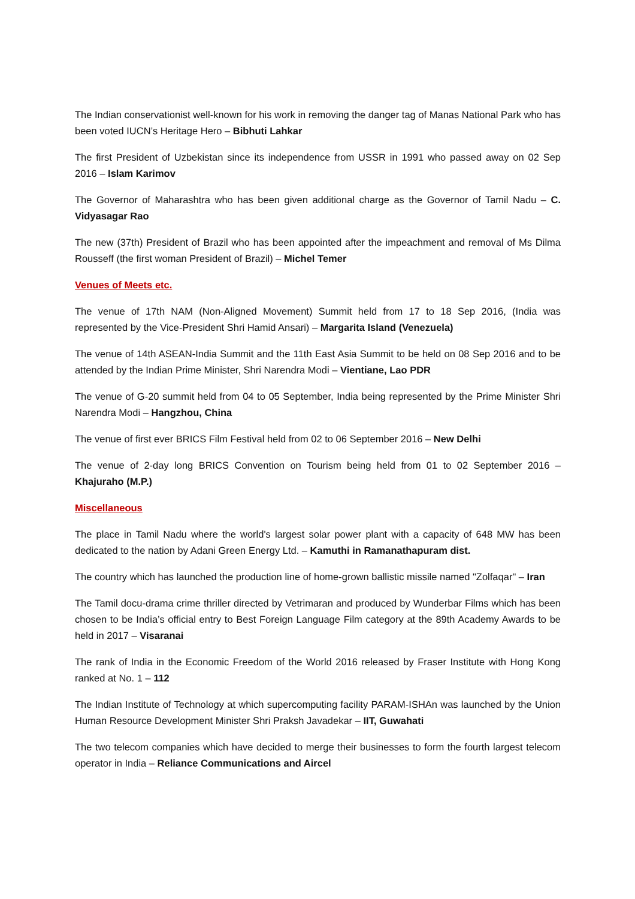The Indian conservationist well-known for his work in removing the danger tag of Manas National Park who has been voted IUCN’s Heritage Hero – Bibhuti Lahkar
The first President of Uzbekistan since its independence from USSR in 1991 who passed away on 02 Sep 2016 – Islam Karimov
The Governor of Maharashtra who has been given additional charge as the Governor of Tamil Nadu – C. Vidyasagar Rao
The new (37th) President of Brazil who has been appointed after the impeachment and removal of Ms Dilma Rousseff (the first woman President of Brazil) – Michel Temer
Venues of Meets etc.
The venue of 17th NAM (Non-Aligned Movement) Summit held from 17 to 18 Sep 2016, (India was represented by the Vice-President Shri Hamid Ansari) – Margarita Island (Venezuela)
The venue of 14th ASEAN-India Summit and the 11th East Asia Summit to be held on 08 Sep 2016 and to be attended by the Indian Prime Minister, Shri Narendra Modi – Vientiane, Lao PDR
The venue of G-20 summit held from 04 to 05 September, India being represented by the Prime Minister Shri Narendra Modi – Hangzhou, China
The venue of first ever BRICS Film Festival held from 02 to 06 September 2016 – New Delhi
The venue of 2-day long BRICS Convention on Tourism being held from 01 to 02 September 2016 – Khajuraho (M.P.)
Miscellaneous
The place in Tamil Nadu where the world's largest solar power plant with a capacity of 648 MW has been dedicated to the nation by Adani Green Energy Ltd. – Kamuthi in Ramanathapuram dist.
The country which has launched the production line of home-grown ballistic missile named "Zolfaqar" – Iran
The Tamil docu-drama crime thriller directed by Vetrimaran and produced by Wunderbar Films which has been chosen to be India’s official entry to Best Foreign Language Film category at the 89th Academy Awards to be held in 2017 – Visaranai
The rank of India in the Economic Freedom of the World 2016 released by Fraser Institute with Hong Kong ranked at No. 1 – 112
The Indian Institute of Technology at which supercomputing facility PARAM-ISHAn was launched by the Union Human Resource Development Minister Shri Praksh Javadekar – IIT, Guwahati
The two telecom companies which have decided to merge their businesses to form the fourth largest telecom operator in India – Reliance Communications and Aircel